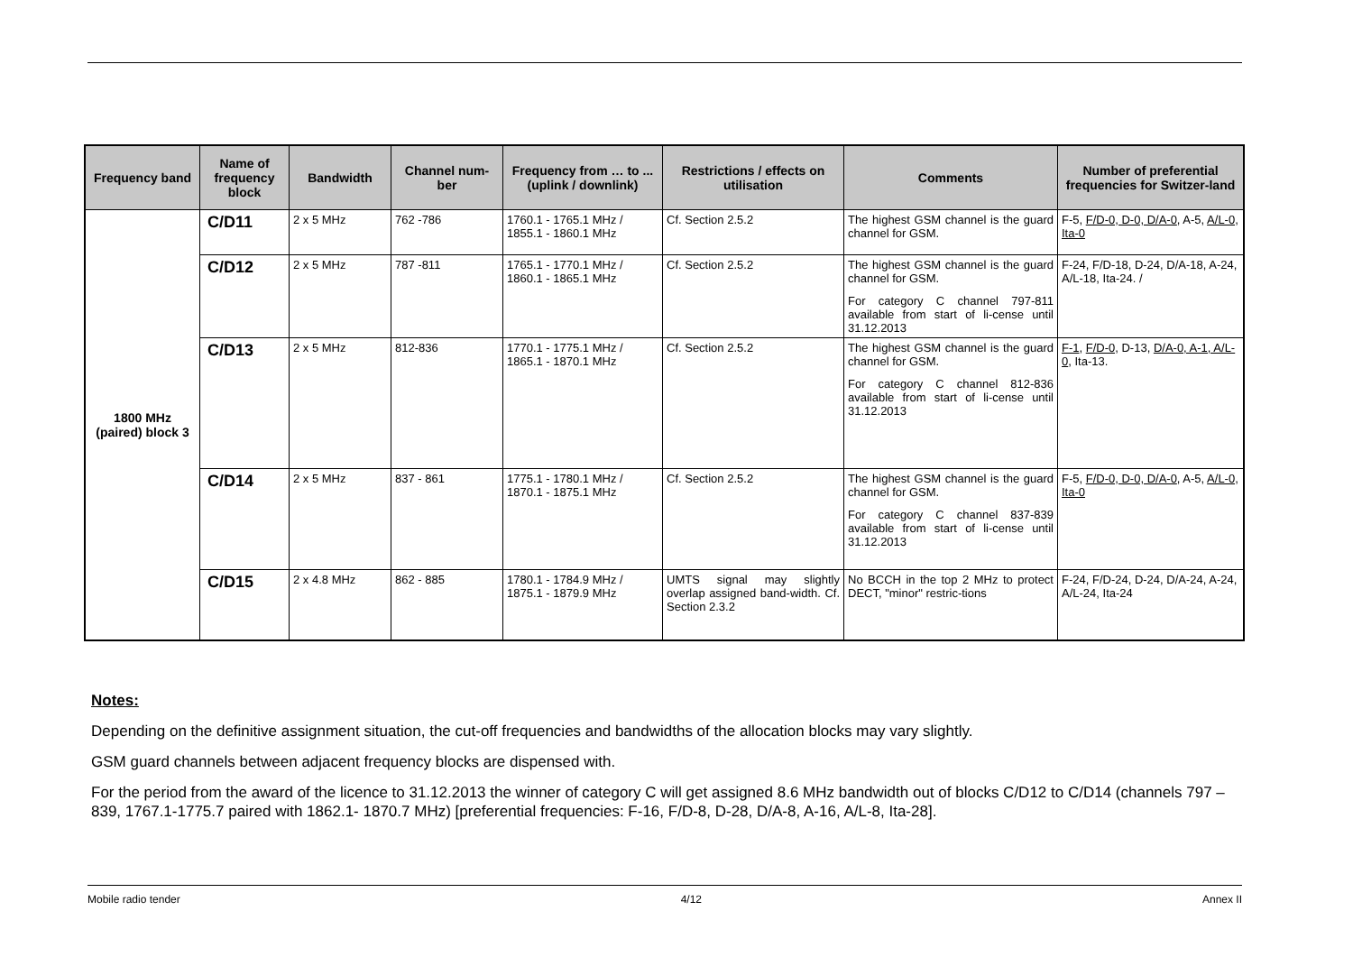| Frequency band | Name of frequency block | Bandwidth | Channel num-ber | Frequency from … to ... (uplink / downlink) | Restrictions / effects on utilisation | Comments | Number of preferential frequencies for Switzer-land |
| --- | --- | --- | --- | --- | --- | --- | --- |
| 1800 MHz (paired) block 3 | C/D11 | 2 x 5 MHz | 762 -786 | 1760.1 - 1765.1 MHz / 1855.1 - 1860.1 MHz | Cf. Section 2.5.2 | The highest GSM channel is the guard channel for GSM. | F-5, F/D-0, D-0, D/A-0 , A-5, A/L-0, Ita-0 |
| | C/D12 | 2 x 5 MHz | 787 -811 | 1765.1 - 1770.1 MHz / 1860.1 - 1865.1 MHz | Cf. Section 2.5.2 | The highest GSM channel is the guard channel for GSM. For category C channel 797-811 available from start of li-cense until 31.12.2013 | F-24, F/D-18, D-24, D/A-18, A-24, A/L-18, Ita-24. / |
| | C/D13 | 2 x 5 MHz | 812-836 | 1770.1 - 1775.1 MHz / 1865.1 - 1870.1 MHz | Cf. Section 2.5.2 | The highest GSM channel is the guard channel for GSM. For category C channel 812-836 available from start of li-cense until 31.12.2013 | F-1 , F/D-0, D-13, D/A-0, A-1, A/L-0 , Ita-13. |
| | C/D14 | 2 x 5 MHz | 837 - 861 | 1775.1 - 1780.1 MHz / 1870.1 - 1875.1 MHz | Cf. Section 2.5.2 | The highest GSM channel is the guard channel for GSM. For category C channel 837-839 available from start of li-cense until 31.12.2013 | F-5, F/D-0, D-0, D/A-0 , A-5, A/L-0, Ita-0 |
| | C/D15 | 2 x 4.8 MHz | 862 - 885 | 1780.1 - 1784.9 MHz / 1875.1 - 1879.9 MHz | UMTS signal may slightly overlap assigned band-width. Cf. Section 2.3.2 | No BCCH in the top 2 MHz to protect DECT, "minor" restric-tions | F-24, F/D-24, D-24, D/A-24, A-24, A/L-24, Ita-24 |
Notes:
Depending on the definitive assignment situation, the cut-off frequencies and bandwidths of the allocation blocks may vary slightly.
GSM guard channels between adjacent frequency blocks are dispensed with.
For the period from the award of the licence to 31.12.2013 the winner of category C will get assigned 8.6 MHz bandwidth out of blocks C/D12 to C/D14 (channels 797 – 839, 1767.1-1775.7 paired with 1862.1- 1870.7 MHz) [preferential frequencies: F-16, F/D-8, D-28, D/A-8, A-16, A/L-8, Ita-28].
Mobile radio tender 4/12 Annex II